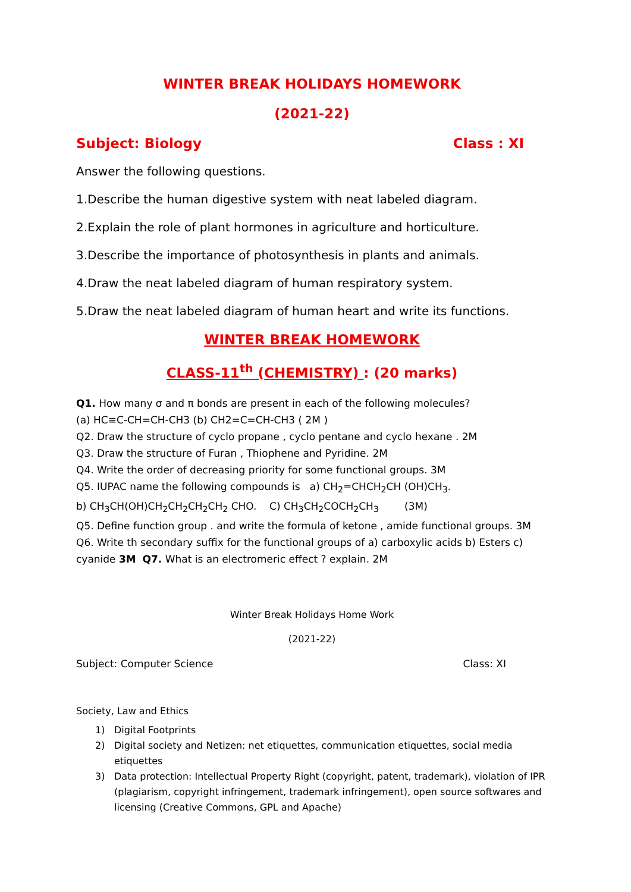WINTER BREAK HOLIDAYS HOMEWORK
(2021-22)
Subject: Biology Class : XI
Answer the following questions.
1.Describe the human digestive system with neat labeled diagram.
2.Explain the role of plant hormones in agriculture and horticulture.
3.Describe the importance of photosynthesis in plants and animals.
4.Draw the neat labeled diagram of human respiratory system.
5.Draw the neat labeled diagram of human heart and write its functions.
WINTER BREAK HOMEWORK
CLASS-11<sup>th</sup> (CHEMISTRY) : (20 marks)
Q1. How many σ and π bonds are present in each of the following molecules?
(a) HC≡C-CH=CH-CH3 (b) CH2=C=CH-CH3 ( 2M )
Q2. Draw the structure of cyclo propane , cyclo pentane and cyclo hexane . 2M
Q3. Draw the structure of Furan , Thiophene and Pyridine. 2M
Q4. Write the order of decreasing priority for some functional groups. 3M
Q5. IUPAC name the following compounds is a) CH<sub>2</sub>=CHCH<sub>2</sub>CH (OH)CH<sub>3</sub>.
b) CH<sub>3</sub>CH(OH)CH<sub>2</sub>CH<sub>2</sub>CH<sub>2</sub>CH<sub>2</sub> CHO. C) CH<sub>3</sub>CH<sub>2</sub>COCH<sub>2</sub>CH<sub>3</sub> (3M)
Q5. Define function group . and write the formula of ketone , amide functional groups. 3M
Q6. Write th secondary suffix for the functional groups of a) carboxylic acids b) Esters c) cyanide 3M Q7. What is an electromeric effect ? explain. 2M
Winter Break Holidays Home Work
(2021-22)
Subject: Computer Science Class: XI
Society, Law and Ethics
1) Digital Footprints
2) Digital society and Netizen: net etiquettes, communication etiquettes, social media etiquettes
3) Data protection: Intellectual Property Right (copyright, patent, trademark), violation of IPR (plagiarism, copyright infringement, trademark infringement), open source softwares and licensing (Creative Commons, GPL and Apache)